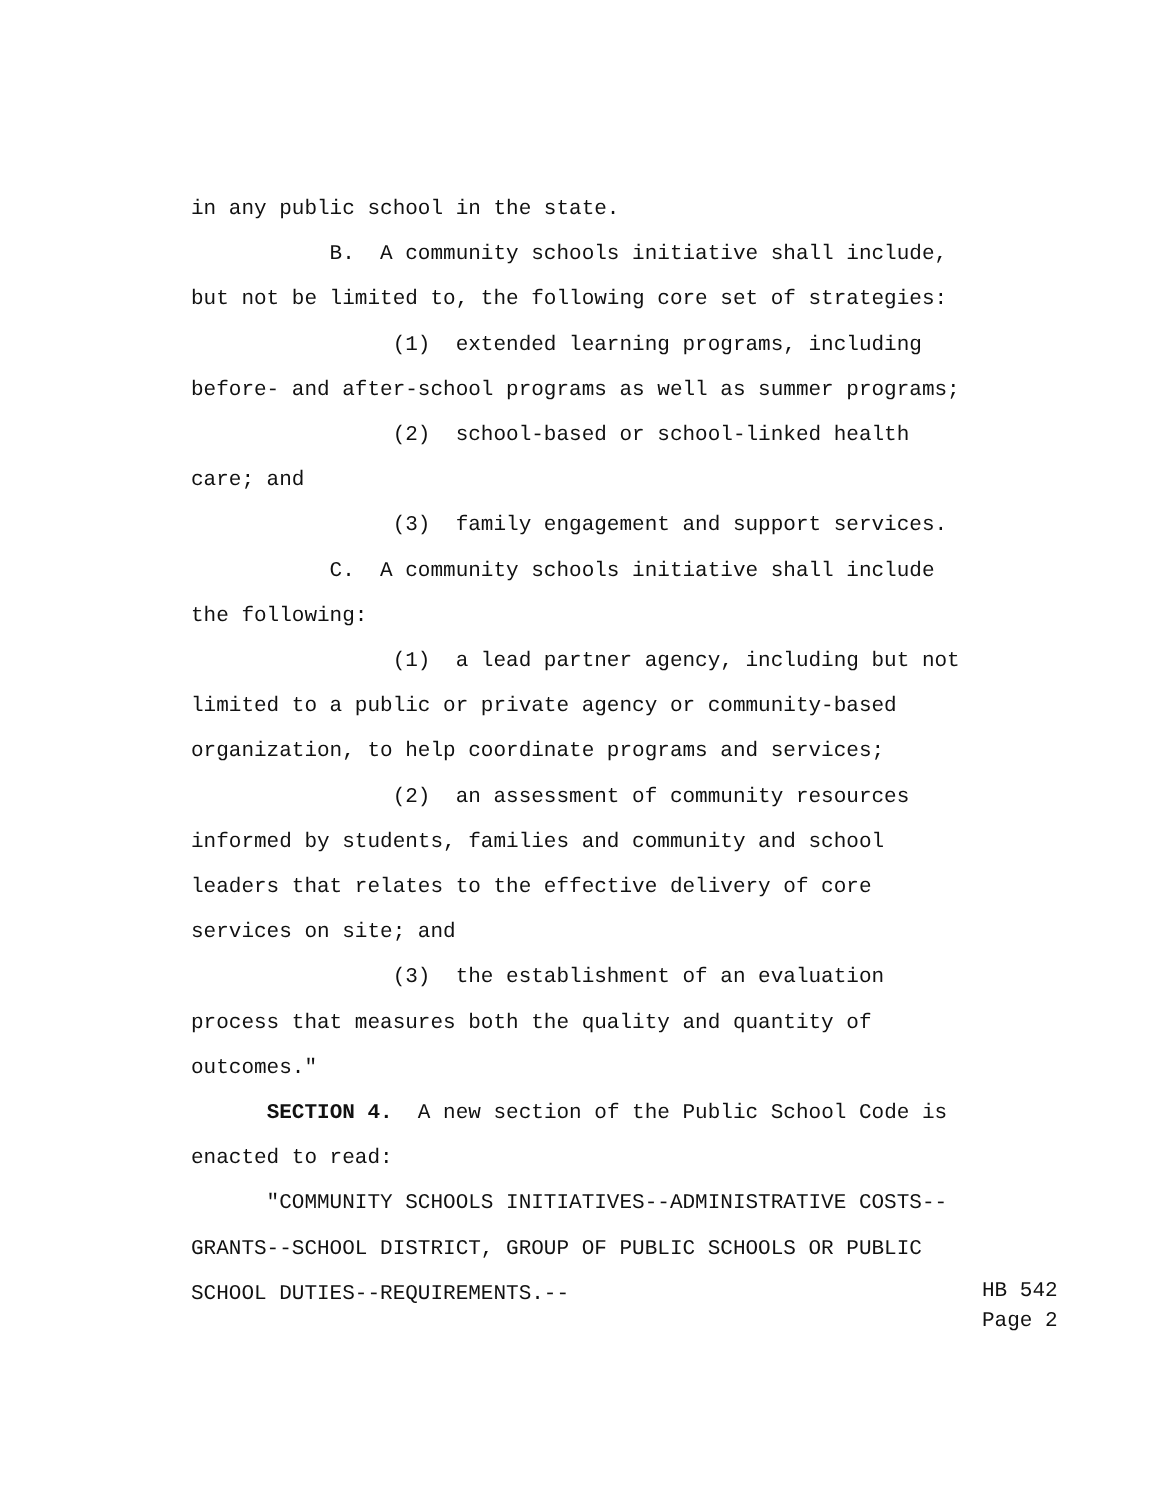in any public school in the state.
B. A community schools initiative shall include,
but not be limited to, the following core set of strategies:
(1) extended learning programs, including
before- and after-school programs as well as summer programs;
(2) school-based or school-linked health
care; and
(3) family engagement and support services.
C. A community schools initiative shall include
the following:
(1) a lead partner agency, including but not
limited to a public or private agency or community-based
organization, to help coordinate programs and services;
(2) an assessment of community resources
informed by students, families and community and school
leaders that relates to the effective delivery of core
services on site; and
(3) the establishment of an evaluation
process that measures both the quality and quantity of
outcomes."
SECTION 4. A new section of the Public School Code is
enacted to read:
"COMMUNITY SCHOOLS INITIATIVES--ADMINISTRATIVE COSTS--
GRANTS--SCHOOL DISTRICT, GROUP OF PUBLIC SCHOOLS OR PUBLIC
SCHOOL DUTIES--REQUIREMENTS.--
HB 542 Page 2